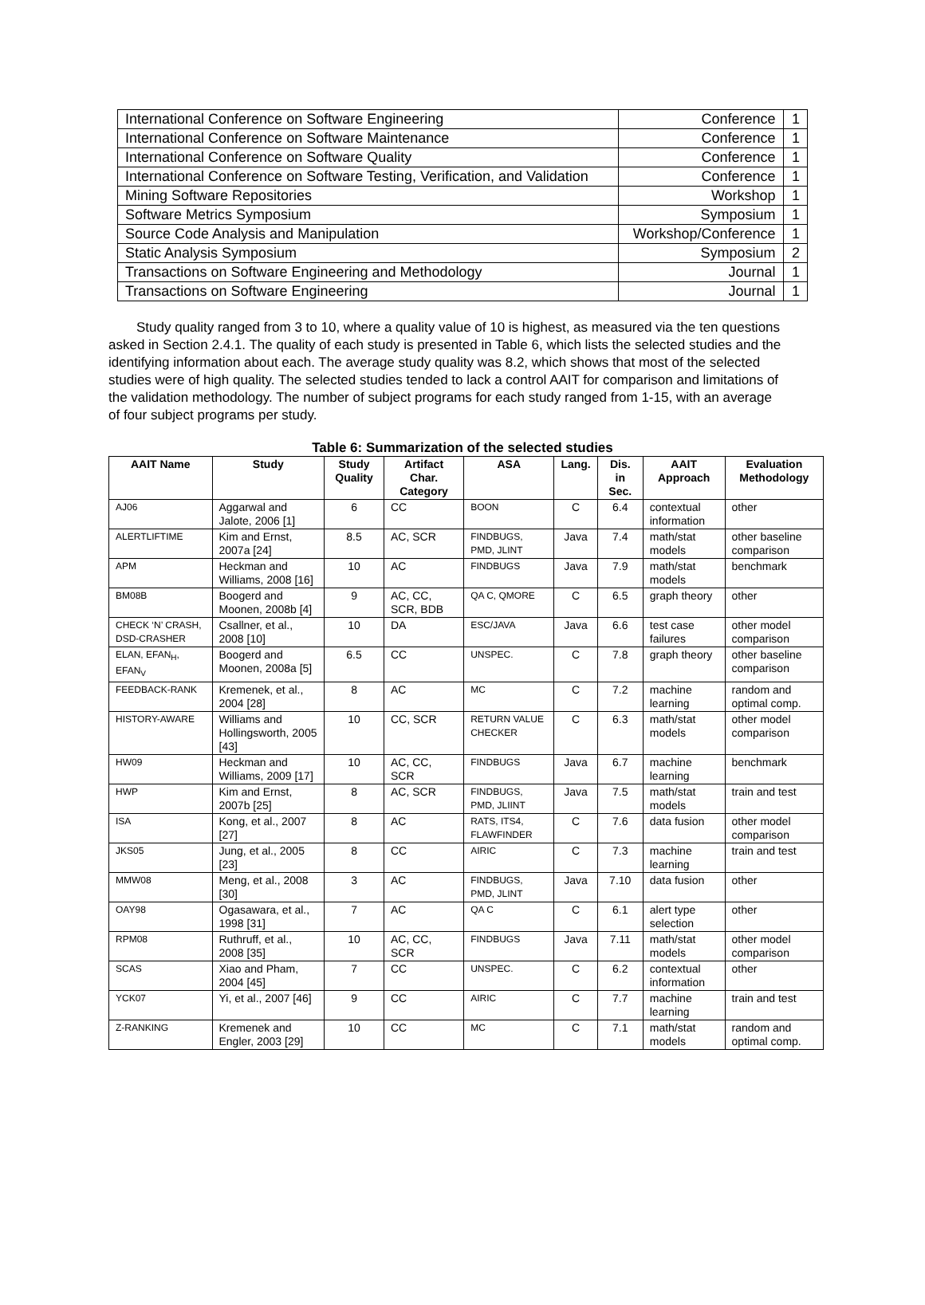| International Conference on Software Engineering | Conference | 1 |
| International Conference on Software Maintenance | Conference | 1 |
| International Conference on Software Quality | Conference | 1 |
| International Conference on Software Testing, Verification, and Validation | Conference | 1 |
| Mining Software Repositories | Workshop | 1 |
| Software Metrics Symposium | Symposium | 1 |
| Source Code Analysis and Manipulation | Workshop/Conference | 1 |
| Static Analysis Symposium | Symposium | 2 |
| Transactions on Software Engineering and Methodology | Journal | 1 |
| Transactions on Software Engineering | Journal | 1 |
Study quality ranged from 3 to 10, where a quality value of 10 is highest, as measured via the ten questions asked in Section 2.4.1. The quality of each study is presented in Table 6, which lists the selected studies and the identifying information about each. The average study quality was 8.2, which shows that most of the selected studies were of high quality. The selected studies tended to lack a control AAIT for comparison and limitations of the validation methodology. The number of subject programs for each study ranged from 1-15, with an average of four subject programs per study.
Table 6: Summarization of the selected studies
| AAIT Name | Study | Study Quality | Artifact Char. Category | ASA | Lang. | Dis. in Sec. | AAIT Approach | Evaluation Methodology |
| --- | --- | --- | --- | --- | --- | --- | --- | --- |
| AJ06 | Aggarwal and Jalote, 2006 [1] | 6 | CC | BOON | C | 6.4 | contextual information | other |
| ALERTLIFTIME | Kim and Ernst, 2007a [24] | 8.5 | AC, SCR | FINDBUGS, PMD, JLINT | Java | 7.4 | math/stat models | other baseline comparison |
| APM | Heckman and Williams, 2008 [16] | 10 | AC | FINDBUGS | Java | 7.9 | math/stat models | benchmark |
| BM08B | Boogerd and Moonen, 2008b [4] | 9 | AC, CC, SCR, BDB | QA C, QMORE | C | 6.5 | graph theory | other |
| CHECK ‘N’ CRASH, DSD-CRASHER | Csallner, et al., 2008 [10] | 10 | DA | ESC/JAVA | Java | 6.6 | test case failures | other model comparison |
| ELAN, EFAN<sub>H</sub>, EFAN<sub>V</sub> | Boogerd and Moonen, 2008a [5] | 6.5 | CC | UNSPEC. | C | 7.8 | graph theory | other baseline comparison |
| FEEDBACK-RANK | Kremenek, et al., 2004 [28] | 8 | AC | MC | C | 7.2 | machine learning | random and optimal comp. |
| HISTORY-AWARE | Williams and Hollingsworth, 2005 [43] | 10 | CC, SCR | RETURN VALUE CHECKER | C | 6.3 | math/stat models | other model comparison |
| HW09 | Heckman and Williams, 2009 [17] | 10 | AC, CC, SCR | FINDBUGS | Java | 6.7 | machine learning | benchmark |
| HWP | Kim and Ernst, 2007b [25] | 8 | AC, SCR | FINDBUGS, PMD, JLIINT | Java | 7.5 | math/stat models | train and test |
| ISA | Kong, et al., 2007 [27] | 8 | AC | RATS, ITS4, FLAWFINDER | C | 7.6 | data fusion | other model comparison |
| JKS05 | Jung, et al., 2005 [23] | 8 | CC | AIRIC | C | 7.3 | machine learning | train and test |
| MMW08 | Meng, et al., 2008 [30] | 3 | AC | FINDBUGS, PMD, JLINT | Java | 7.10 | data fusion | other |
| OAY98 | Ogasawara, et al., 1998 [31] | 7 | AC | QA C | C | 6.1 | alert type selection | other |
| RPM08 | Ruthruff, et al., 2008 [35] | 10 | AC, CC, SCR | FINDBUGS | Java | 7.11 | math/stat models | other model comparison |
| SCAS | Xiao and Pham, 2004 [45] | 7 | CC | UNSPEC. | C | 6.2 | contextual information | other |
| YCK07 | Yi, et al., 2007 [46] | 9 | CC | AIRIC | C | 7.7 | machine learning | train and test |
| Z-RANKING | Kremenek and Engler, 2003 [29] | 10 | CC | MC | C | 7.1 | math/stat models | random and optimal comp. |